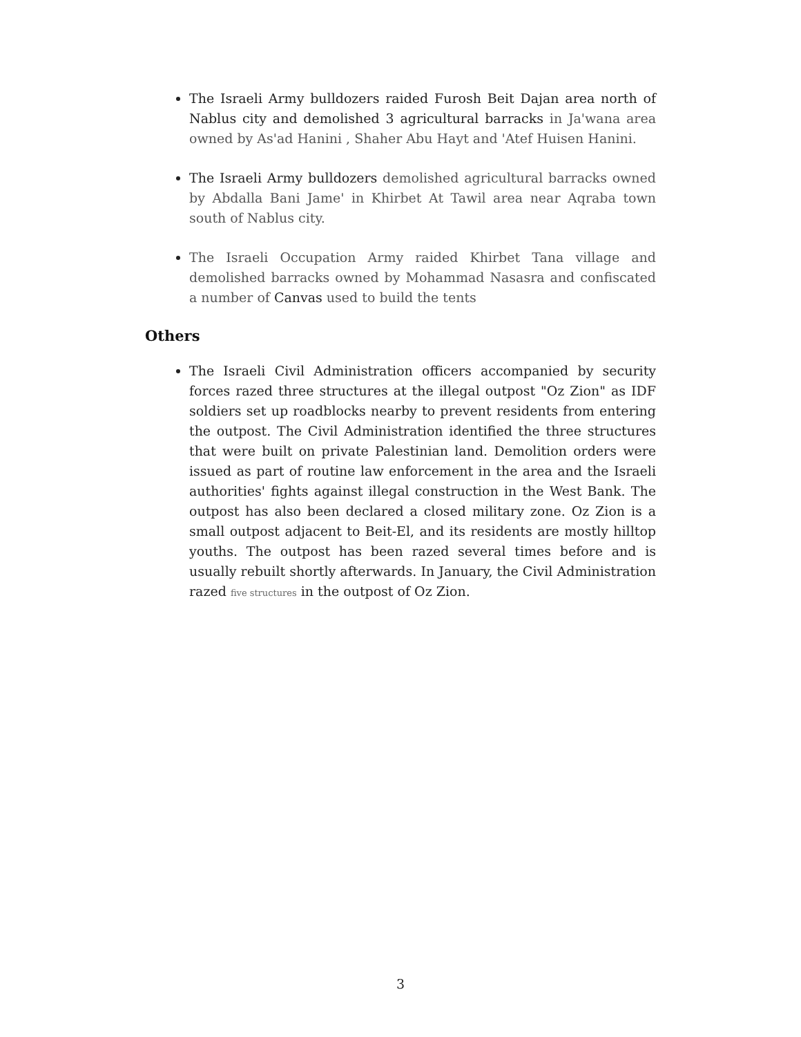The Israeli Army bulldozers raided Furosh Beit Dajan area north of Nablus city and demolished 3 agricultural barracks in Ja'wana area owned by As'ad Hanini , Shaher Abu Hayt and 'Atef Huisen Hanini.
The Israeli Army bulldozers demolished agricultural barracks owned by Abdalla Bani Jame' in Khirbet At Tawil area near Aqraba town south of Nablus city.
The Israeli Occupation Army raided Khirbet Tana village and demolished barracks owned by Mohammad Nasasra and confiscated a number of Canvas used to build the tents
Others
The Israeli Civil Administration officers accompanied by security forces razed three structures at the illegal outpost "Oz Zion" as IDF soldiers set up roadblocks nearby to prevent residents from entering the outpost. The Civil Administration identified the three structures that were built on private Palestinian land. Demolition orders were issued as part of routine law enforcement in the area and the Israeli authorities' fights against illegal construction in the West Bank. The outpost has also been declared a closed military zone. Oz Zion is a small outpost adjacent to Beit-El, and its residents are mostly hilltop youths. The outpost has been razed several times before and is usually rebuilt shortly afterwards. In January, the Civil Administration razed five structures in the outpost of Oz Zion.
3